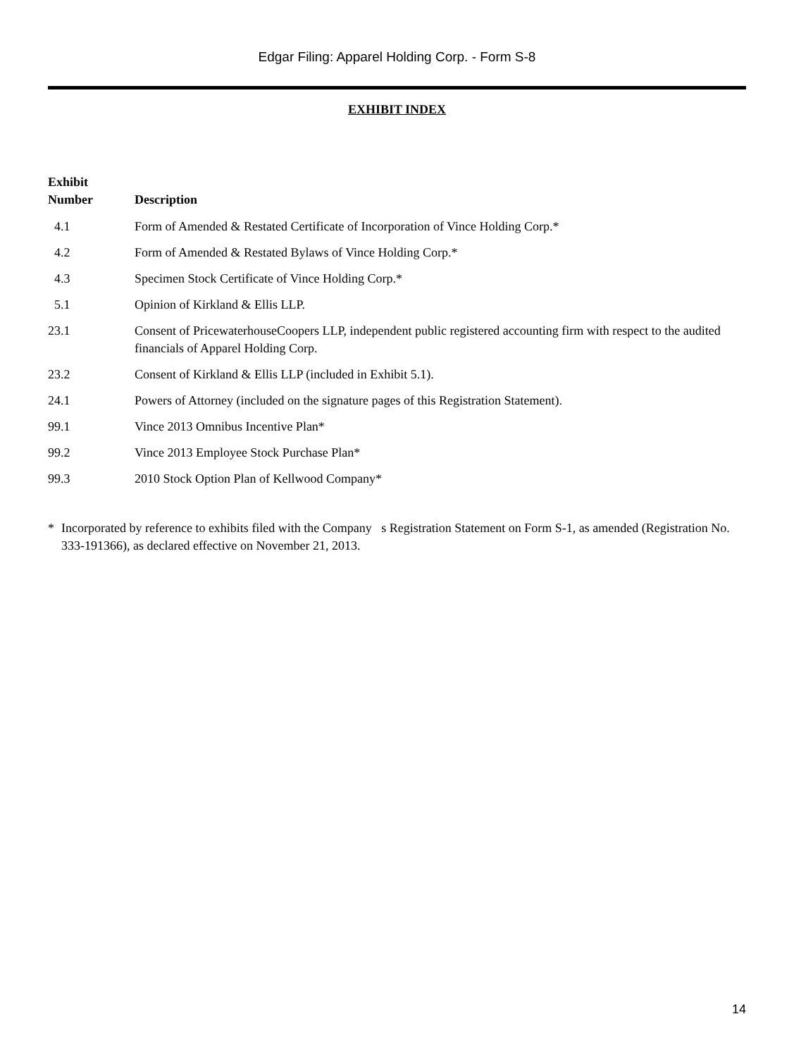Edgar Filing: Apparel Holding Corp. - Form S-8
EXHIBIT INDEX
| Exhibit Number | Description |
| --- | --- |
| 4.1 | Form of Amended & Restated Certificate of Incorporation of Vince Holding Corp.* |
| 4.2 | Form of Amended & Restated Bylaws of Vince Holding Corp.* |
| 4.3 | Specimen Stock Certificate of Vince Holding Corp.* |
| 5.1 | Opinion of Kirkland & Ellis LLP. |
| 23.1 | Consent of PricewaterhouseCoopers LLP, independent public registered accounting firm with respect to the audited financials of Apparel Holding Corp. |
| 23.2 | Consent of Kirkland & Ellis LLP (included in Exhibit 5.1). |
| 24.1 | Powers of Attorney (included on the signature pages of this Registration Statement). |
| 99.1 | Vince 2013 Omnibus Incentive Plan* |
| 99.2 | Vince 2013 Employee Stock Purchase Plan* |
| 99.3 | 2010 Stock Option Plan of Kellwood Company* |
* Incorporated by reference to exhibits filed with the Company s Registration Statement on Form S-1, as amended (Registration No. 333-191366), as declared effective on November 21, 2013.
14